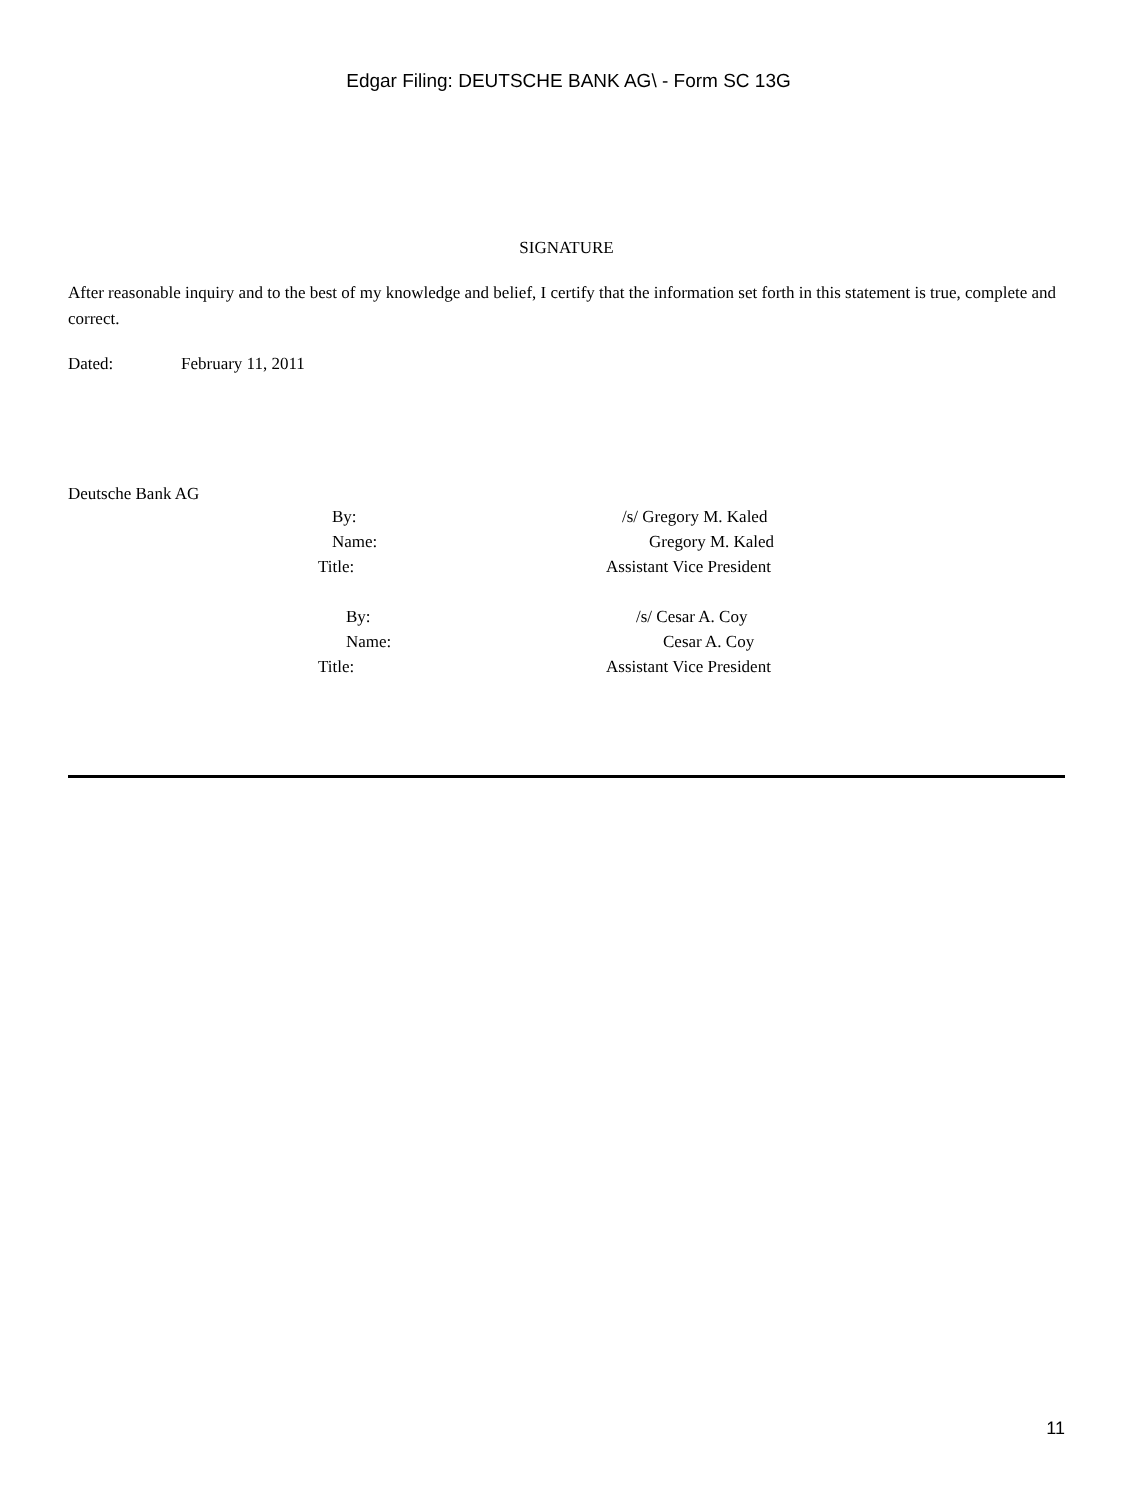Edgar Filing: DEUTSCHE BANK AG\ - Form SC 13G
SIGNATURE
After reasonable inquiry and to the best of my knowledge and belief, I certify that the information set forth in this statement is true, complete and correct.
Dated: February 11, 2011
Deutsche Bank AG
By: /s/ Gregory M. Kaled
Name: Gregory M. Kaled
Title: Assistant Vice President
By: /s/ Cesar A. Coy
Name: Cesar A. Coy
Title: Assistant Vice President
11